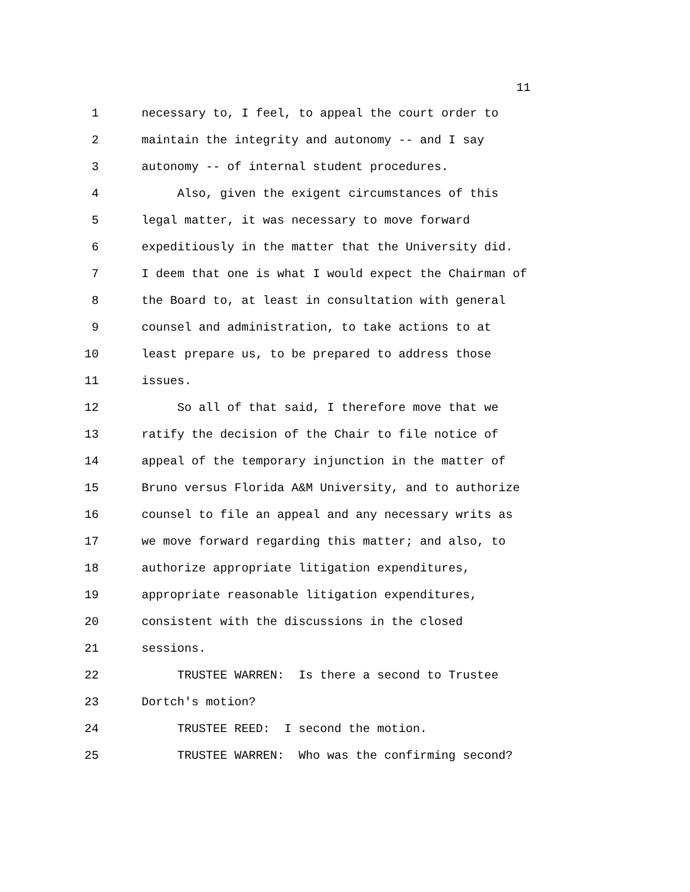11
1 necessary to, I feel, to appeal the court order to
2 maintain the integrity and autonomy -- and I say
3 autonomy -- of internal student procedures.
4 Also, given the exigent circumstances of this
5 legal matter, it was necessary to move forward
6 expeditiously in the matter that the University did.
7 I deem that one is what I would expect the Chairman of
8 the Board to, at least in consultation with general
9 counsel and administration, to take actions to at
10 least prepare us, to be prepared to address those
11 issues.
12 So all of that said, I therefore move that we
13 ratify the decision of the Chair to file notice of
14 appeal of the temporary injunction in the matter of
15 Bruno versus Florida A&M University, and to authorize
16 counsel to file an appeal and any necessary writs as
17 we move forward regarding this matter; and also, to
18 authorize appropriate litigation expenditures,
19 appropriate reasonable litigation expenditures,
20 consistent with the discussions in the closed
21 sessions.
22 TRUSTEE WARREN: Is there a second to Trustee
23 Dortch's motion?
24 TRUSTEE REED: I second the motion.
25 TRUSTEE WARREN: Who was the confirming second?